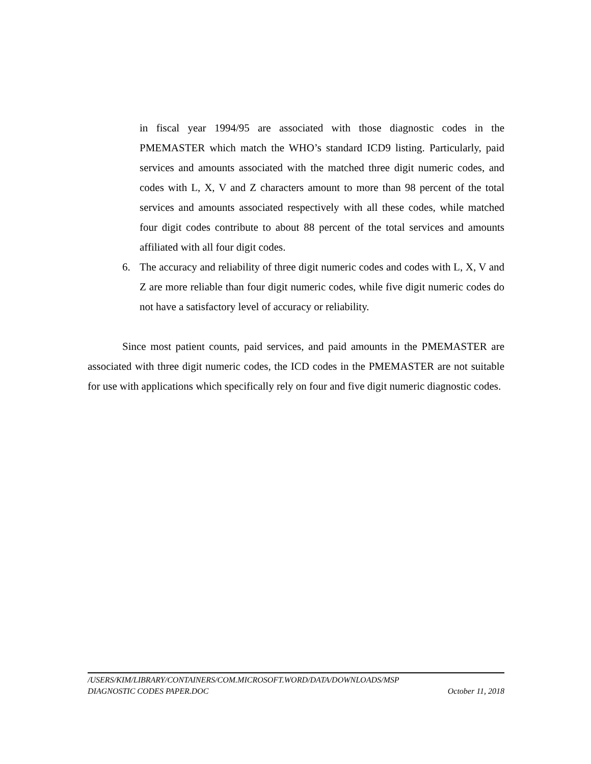in fiscal year 1994/95 are associated with those diagnostic codes in the PMEMASTER which match the WHO’s standard ICD9 listing. Particularly, paid services and amounts associated with the matched three digit numeric codes, and codes with L, X, V and Z characters amount to more than 98 percent of the total services and amounts associated respectively with all these codes, while matched four digit codes contribute to about 88 percent of the total services and amounts affiliated with all four digit codes.
6. The accuracy and reliability of three digit numeric codes and codes with L, X, V and Z are more reliable than four digit numeric codes, while five digit numeric codes do not have a satisfactory level of accuracy or reliability.
Since most patient counts, paid services, and paid amounts in the PMEMASTER are associated with three digit numeric codes, the ICD codes in the PMEMASTER are not suitable for use with applications which specifically rely on four and five digit numeric diagnostic codes.
/USERS/KIM/LIBRARY/CONTAINERS/COM.MICROSOFT.WORD/DATA/DOWNLOADS/MSP
DIAGNOSTIC CODES PAPER.DOC October 11, 2018